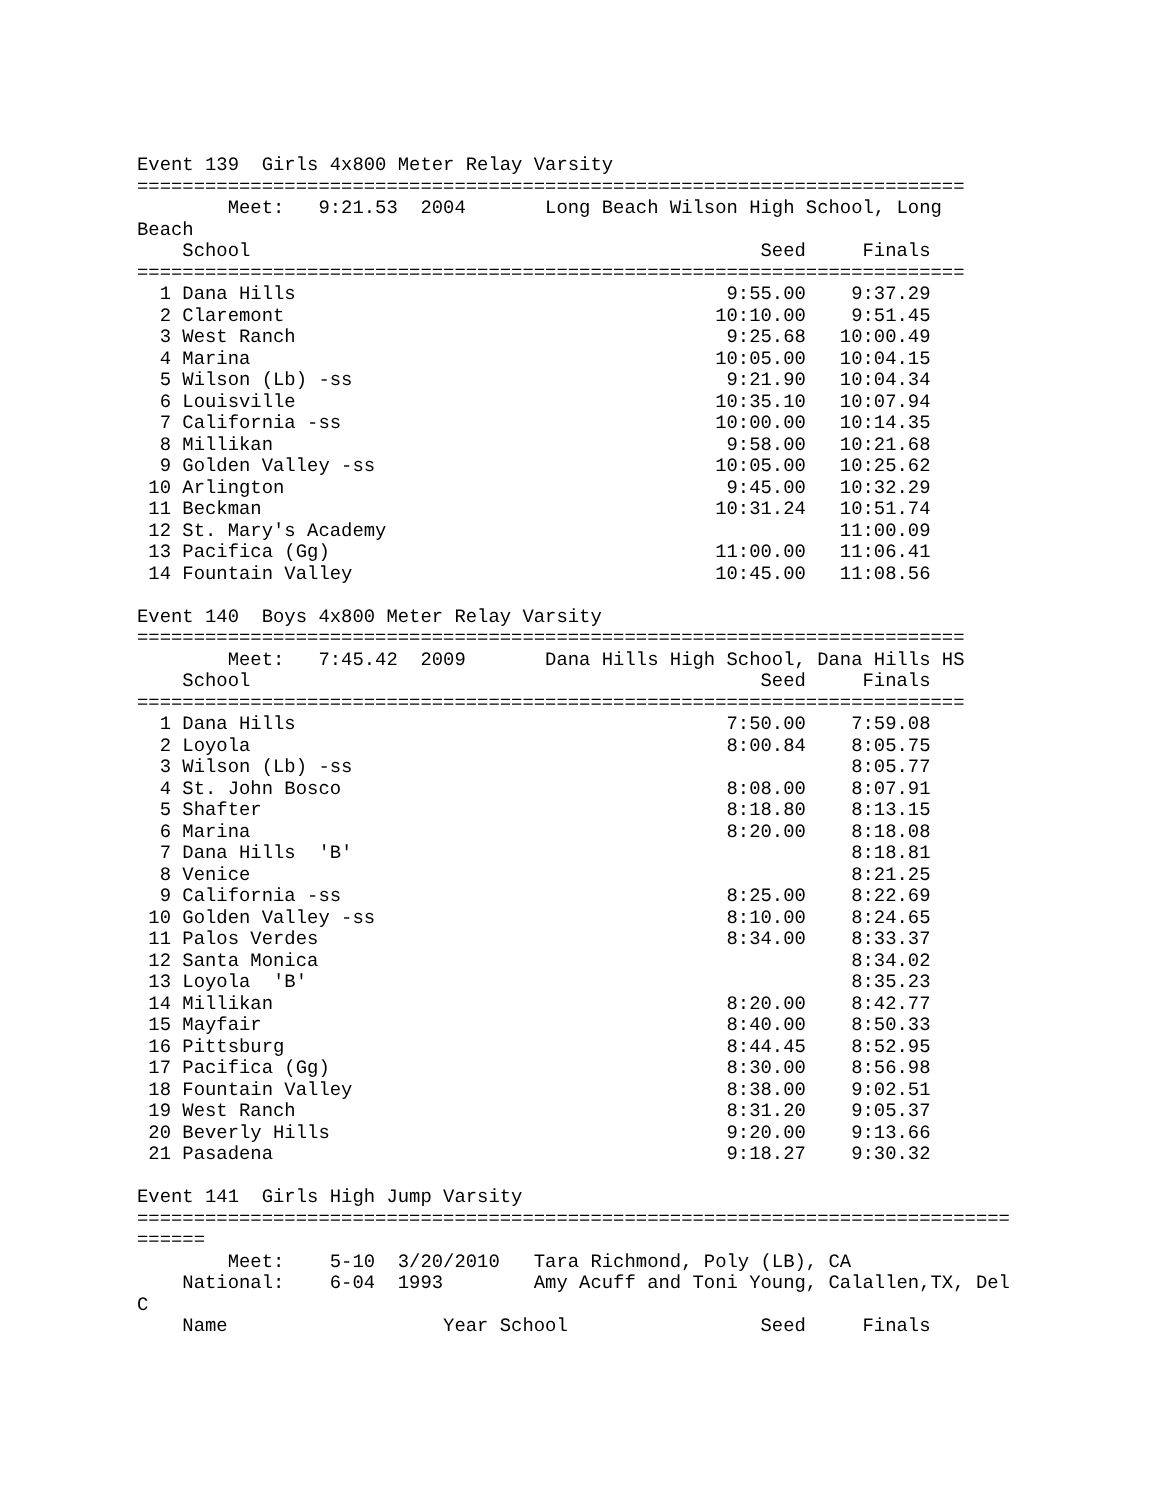Event 139  Girls 4x800 Meter Relay Varsity
=========================================================================
        Meet:   9:21.53  2004       Long Beach Wilson High School, Long
Beach
    School                                             Seed     Finals
=========================================================================
  1 Dana Hills                                      9:55.00    9:37.29
  2 Claremont                                      10:10.00    9:51.45
  3 West Ranch                                      9:25.68   10:00.49
  4 Marina                                         10:05.00   10:04.15
  5 Wilson (Lb) -ss                                 9:21.90   10:04.34
  6 Louisville                                     10:35.10   10:07.94
  7 California -ss                                 10:00.00   10:14.35
  8 Millikan                                        9:58.00   10:21.68
  9 Golden Valley -ss                              10:05.00   10:25.62
 10 Arlington                                       9:45.00   10:32.29
 11 Beckman                                        10:31.24   10:51.74
 12 St. Mary's Academy                                        11:00.09
 13 Pacifica (Gg)                                  11:00.00   11:06.41
 14 Fountain Valley                                10:45.00   11:08.56

Event 140  Boys 4x800 Meter Relay Varsity
=========================================================================
        Meet:   7:45.42  2009       Dana Hills High School, Dana Hills HS
    School                                             Seed     Finals
=========================================================================
  1 Dana Hills                                      7:50.00    7:59.08
  2 Loyola                                          8:00.84    8:05.75
  3 Wilson (Lb) -ss                                            8:05.77
  4 St. John Bosco                                  8:08.00    8:07.91
  5 Shafter                                         8:18.80    8:13.15
  6 Marina                                          8:20.00    8:18.08
  7 Dana Hills  'B'                                            8:18.81
  8 Venice                                                     8:21.25
  9 California -ss                                  8:25.00    8:22.69
 10 Golden Valley -ss                               8:10.00    8:24.65
 11 Palos Verdes                                    8:34.00    8:33.37
 12 Santa Monica                                               8:34.02
 13 Loyola  'B'                                                8:35.23
 14 Millikan                                        8:20.00    8:42.77
 15 Mayfair                                         8:40.00    8:50.33
 16 Pittsburg                                       8:44.45    8:52.95
 17 Pacifica (Gg)                                   8:30.00    8:56.98
 18 Fountain Valley                                 8:38.00    9:02.51
 19 West Ranch                                      8:31.20    9:05.37
 20 Beverly Hills                                   9:20.00    9:13.66
 21 Pasadena                                        9:18.27    9:30.32

Event 141  Girls High Jump Varsity
=============================================================================
======
        Meet:    5-10  3/20/2010   Tara Richmond, Poly (LB), CA
    National:    6-04  1993        Amy Acuff and Toni Young, Calallen,TX, Del
C
    Name                   Year School                 Seed     Finals